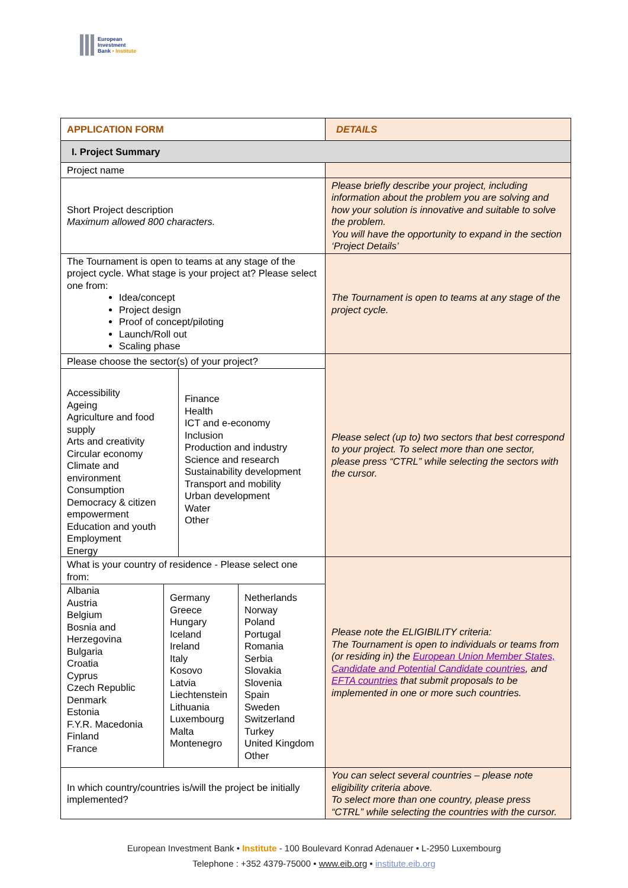European
Investment
Bank • Institute
| APPLICATION FORM | DETAILS |
| --- | --- |
| I. Project Summary | |
| Project name | |
| Short Project description Maximum allowed 800 characters. | Please briefly describe your project, including information about the problem you are solving and how your solution is innovative and suitable to solve the problem. You will have the opportunity to expand in the section ‘Project Details’ |
| The Tournament is open to teams at any stage of the project cycle. What stage is your project at? Please select one from: Idea/concept Project design Proof of concept/piloting Launch/Roll out Scaling phase | The Tournament is open to teams at any stage of the project cycle. |
| Please choose the sector(s) of your project? | Please select (up to) two sectors that best correspond to your project. To select more than one sector, please press “CTRL” while selecting the sectors with the cursor. |
| / Accessibility Ageing Agriculture and food supply Arts and creativity Circular economy Climate and environment Consumption Democracy & citizen empowerment Education and youth Employment Energy / Finance Health ICT and e-economy Inclusion Production and industry Science and research Sustainability development Transport and mobility Urban development Water Other / | |
| What is your country of residence - Please select one from: | Please note the ELIGIBILITY criteria: The Tournament is open to individuals or teams from (or residing in) the European Union Member States, Candidate and Potential Candidate countries , and EFTA countries that submit proposals to be implemented in one or more such countries. |
| / Albania Austria Belgium Bosnia and Herzegovina Bulgaria Croatia Cyprus Czech Republic Denmark Estonia F.Y.R. Macedonia Finland France / Germany Greece Hungary Iceland Ireland Italy Kosovo Latvia Liechtenstein Lithuania Luxembourg Malta Montenegro / Netherlands Norway Poland Portugal Romania Serbia Slovakia Slovenia Spain Sweden Switzerland Turkey United Kingdom Other / | |
| In which country/countries is/will the project be initially implemented? | You can select several countries – please note eligibility criteria above. To select more than one country, please press “CTRL” while selecting the countries with the cursor. |
European Investment Bank • Institute - 100 Boulevard Konrad Adenauer • L-2950 Luxembourg
Telephone : +352 4379-75000 • www.eib.org • institute.eib.org